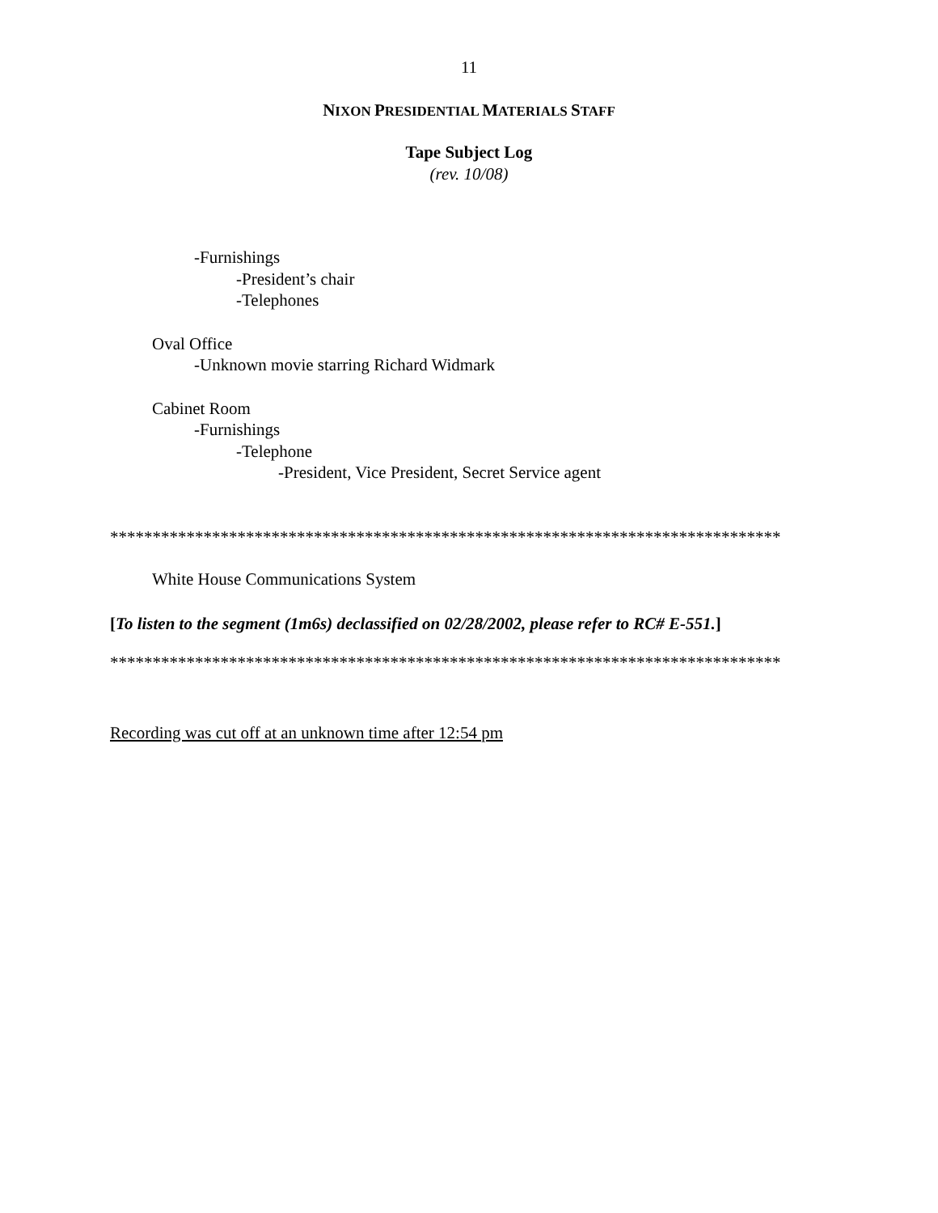11
NIXON PRESIDENTIAL MATERIALS STAFF
Tape Subject Log
(rev. 10/08)
-Furnishings
-President’s chair
-Telephones
Oval Office
-Unknown movie starring Richard Widmark
Cabinet Room
-Furnishings
-Telephone
-President, Vice President, Secret Service agent
*******************************************************************************
White House Communications System
[To listen to the segment (1m6s) declassified on 02/28/2002, please refer to RC# E-551.]
*******************************************************************************
Recording was cut off at an unknown time after 12:54 pm